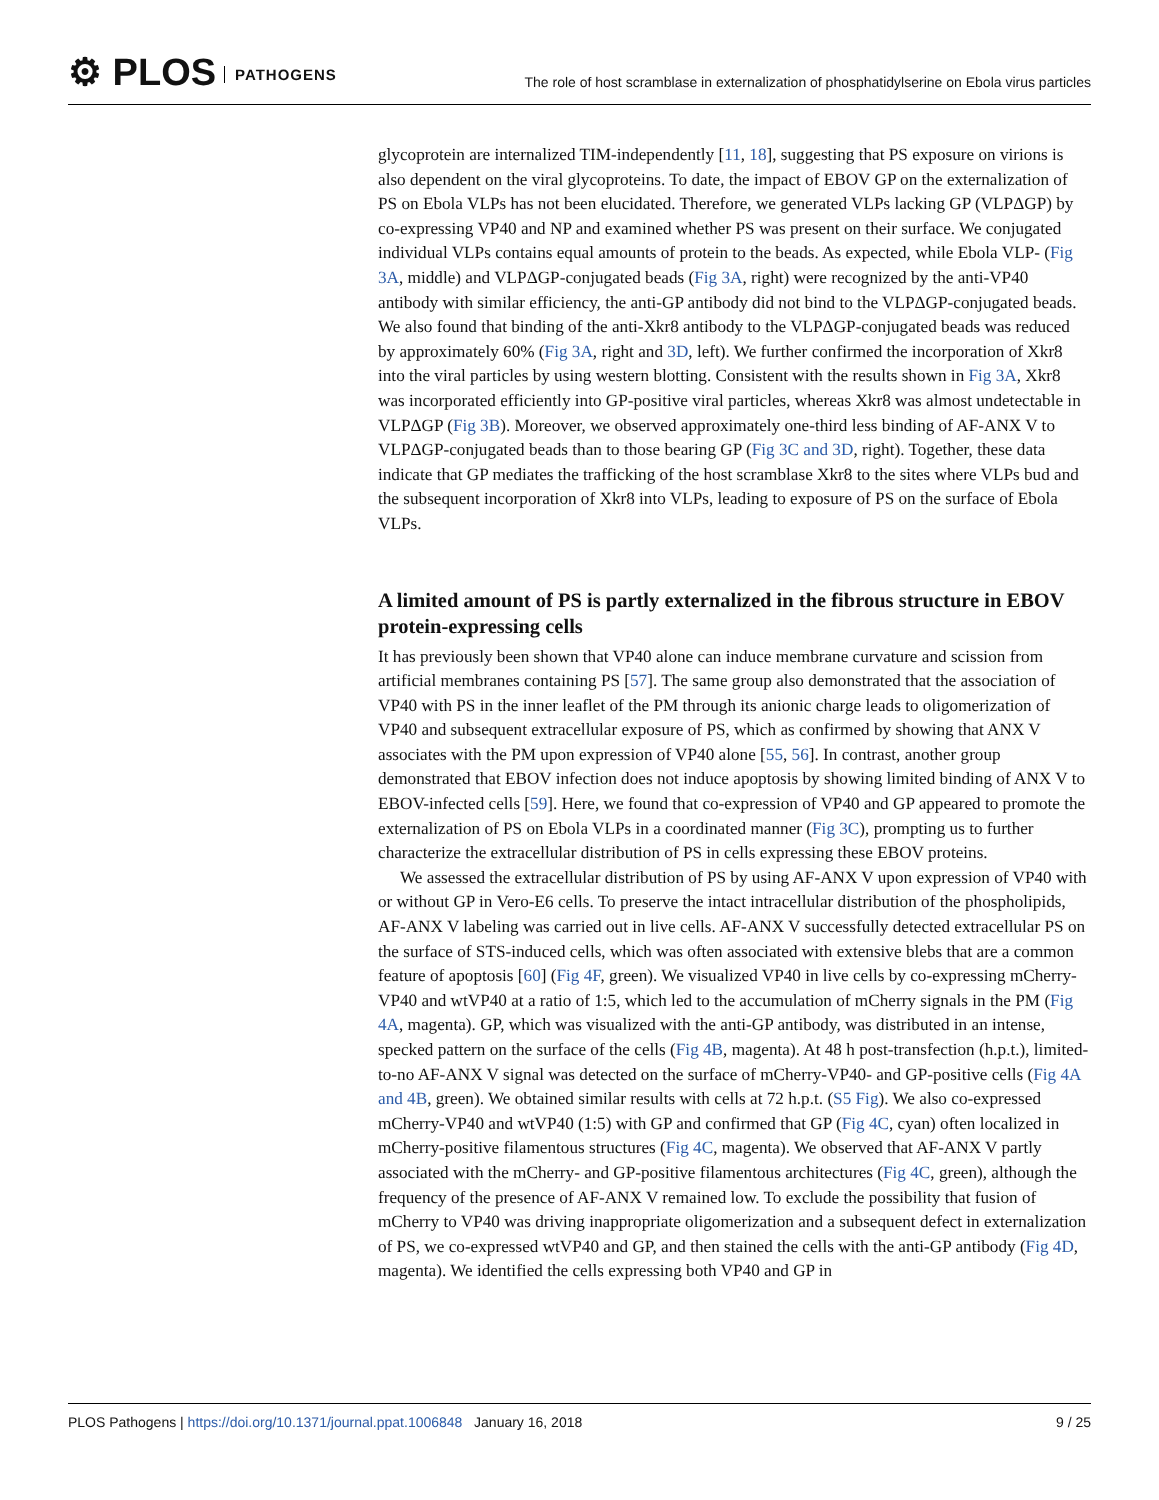⚙ PLOS PATHOGENS
The role of host scramblase in externalization of phosphatidylserine on Ebola virus particles
glycoprotein are internalized TIM-independently [11, 18], suggesting that PS exposure on virions is also dependent on the viral glycoproteins. To date, the impact of EBOV GP on the externalization of PS on Ebola VLPs has not been elucidated. Therefore, we generated VLPs lacking GP (VLPΔGP) by co-expressing VP40 and NP and examined whether PS was present on their surface. We conjugated individual VLPs contains equal amounts of protein to the beads. As expected, while Ebola VLP- (Fig 3A, middle) and VLPΔGP-conjugated beads (Fig 3A, right) were recognized by the anti-VP40 antibody with similar efficiency, the anti-GP antibody did not bind to the VLPΔGP-conjugated beads. We also found that binding of the anti-Xkr8 antibody to the VLPΔGP-conjugated beads was reduced by approximately 60% (Fig 3A, right and 3D, left). We further confirmed the incorporation of Xkr8 into the viral particles by using western blotting. Consistent with the results shown in Fig 3A, Xkr8 was incorporated efficiently into GP-positive viral particles, whereas Xkr8 was almost undetectable in VLPΔGP (Fig 3B). Moreover, we observed approximately one-third less binding of AF-ANX V to VLPΔGP-conjugated beads than to those bearing GP (Fig 3C and 3D, right). Together, these data indicate that GP mediates the trafficking of the host scramblase Xkr8 to the sites where VLPs bud and the subsequent incorporation of Xkr8 into VLPs, leading to exposure of PS on the surface of Ebola VLPs.
A limited amount of PS is partly externalized in the fibrous structure in EBOV protein-expressing cells
It has previously been shown that VP40 alone can induce membrane curvature and scission from artificial membranes containing PS [57]. The same group also demonstrated that the association of VP40 with PS in the inner leaflet of the PM through its anionic charge leads to oligomerization of VP40 and subsequent extracellular exposure of PS, which as confirmed by showing that ANX V associates with the PM upon expression of VP40 alone [55, 56]. In contrast, another group demonstrated that EBOV infection does not induce apoptosis by showing limited binding of ANX V to EBOV-infected cells [59]. Here, we found that co-expression of VP40 and GP appeared to promote the externalization of PS on Ebola VLPs in a coordinated manner (Fig 3C), prompting us to further characterize the extracellular distribution of PS in cells expressing these EBOV proteins.
We assessed the extracellular distribution of PS by using AF-ANX V upon expression of VP40 with or without GP in Vero-E6 cells. To preserve the intact intracellular distribution of the phospholipids, AF-ANX V labeling was carried out in live cells. AF-ANX V successfully detected extracellular PS on the surface of STS-induced cells, which was often associated with extensive blebs that are a common feature of apoptosis [60] (Fig 4F, green). We visualized VP40 in live cells by co-expressing mCherry-VP40 and wtVP40 at a ratio of 1:5, which led to the accumulation of mCherry signals in the PM (Fig 4A, magenta). GP, which was visualized with the anti-GP antibody, was distributed in an intense, specked pattern on the surface of the cells (Fig 4B, magenta). At 48 h post-transfection (h.p.t.), limited-to-no AF-ANX V signal was detected on the surface of mCherry-VP40- and GP-positive cells (Fig 4A and 4B, green). We obtained similar results with cells at 72 h.p.t. (S5 Fig). We also co-expressed mCherry-VP40 and wtVP40 (1:5) with GP and confirmed that GP (Fig 4C, cyan) often localized in mCherry-positive filamentous structures (Fig 4C, magenta). We observed that AF-ANX V partly associated with the mCherry- and GP-positive filamentous architectures (Fig 4C, green), although the frequency of the presence of AF-ANX V remained low. To exclude the possibility that fusion of mCherry to VP40 was driving inappropriate oligomerization and a subsequent defect in externalization of PS, we co-expressed wtVP40 and GP, and then stained the cells with the anti-GP antibody (Fig 4D, magenta). We identified the cells expressing both VP40 and GP in
PLOS Pathogens | https://doi.org/10.1371/journal.ppat.1006848 January 16, 2018
9 / 25